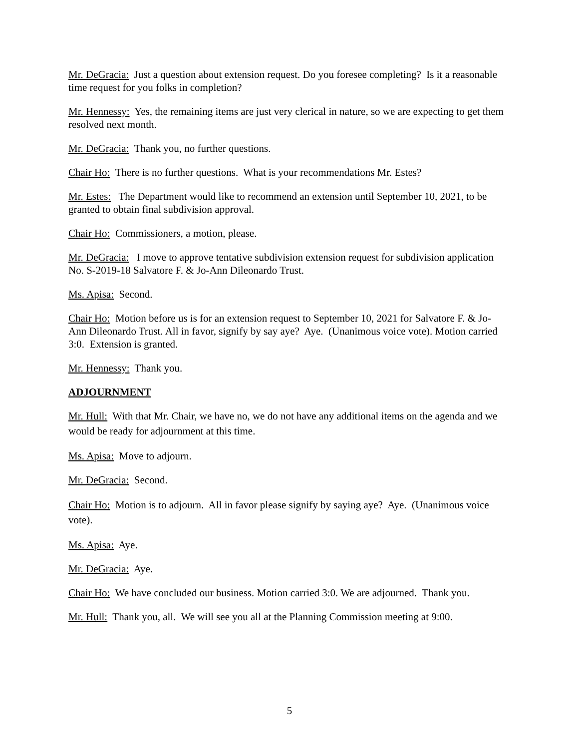Mr. DeGracia: Just a question about extension request. Do you foresee completing? Is it a reasonable time request for you folks in completion?
Mr. Hennessy: Yes, the remaining items are just very clerical in nature, so we are expecting to get them resolved next month.
Mr. DeGracia: Thank you, no further questions.
Chair Ho: There is no further questions. What is your recommendations Mr. Estes?
Mr. Estes: The Department would like to recommend an extension until September 10, 2021, to be granted to obtain final subdivision approval.
Chair Ho: Commissioners, a motion, please.
Mr. DeGracia: I move to approve tentative subdivision extension request for subdivision application No. S-2019-18 Salvatore F. & Jo-Ann Dileonardo Trust.
Ms. Apisa: Second.
Chair Ho: Motion before us is for an extension request to September 10, 2021 for Salvatore F. & Jo-Ann Dileonardo Trust. All in favor, signify by say aye? Aye. (Unanimous voice vote). Motion carried 3:0. Extension is granted.
Mr. Hennessy: Thank you.
ADJOURNMENT
Mr. Hull: With that Mr. Chair, we have no, we do not have any additional items on the agenda and we would be ready for adjournment at this time.
Ms. Apisa: Move to adjourn.
Mr. DeGracia: Second.
Chair Ho: Motion is to adjourn. All in favor please signify by saying aye? Aye. (Unanimous voice vote).
Ms. Apisa: Aye.
Mr. DeGracia: Aye.
Chair Ho: We have concluded our business. Motion carried 3:0. We are adjourned. Thank you.
Mr. Hull: Thank you, all. We will see you all at the Planning Commission meeting at 9:00.
5